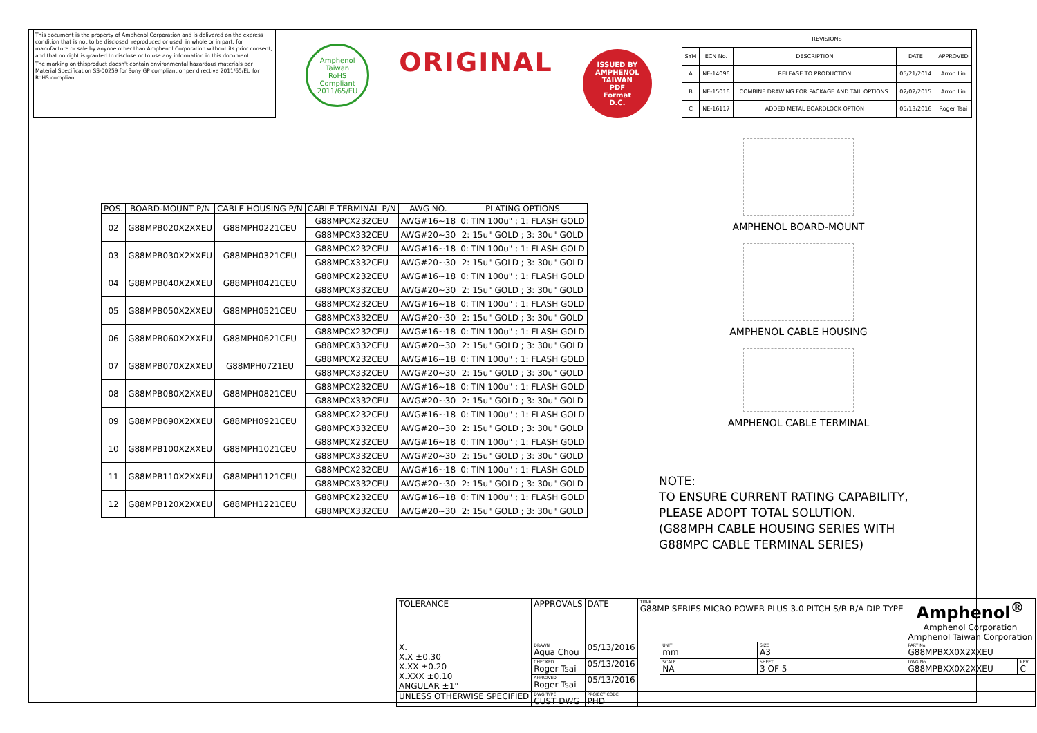This document is the property of Amphenol Corporation and is delivered on the express condition that is not to be disclosed, reproduced or used, in whole or in part, for manufacture or sale by anyone other than Amphenol Corporation without its prior consent, and that no right is granted to disclose or to use any information in this document.
The marking on thisproduct doesn't contain environmental hazardous materials per Material Specification SS-00259 for Sony GP compliant or per directive 2011/65/EU for RoHS compliant.
Amphenol Taiwan
RoHS
Compliant
2011/65/EU
ORIGINAL
ISSUED BY AMPHENOL TAIWAN
PDF
Format
D.C.
| REVISIONS | | | | |
| SYM | ECN No. | DESCRIPTION | DATE | APPROVED |
| A | NE-14096 | RELEASE TO PRODUCTION | 05/21/2014 | Arron Lin |
| B | NE-15016 | COMBINE DRAWING FOR PACKAGE AND TAIL OPTIONS. | 02/02/2015 | Arron Lin |
| C | NE-16117 | ADDED METAL BOARDLOCK OPTION | 05/13/2016 | Roger Tsai |
| POS. | BOARD-MOUNT P/N | CABLE HOUSING P/N | CABLE TERMINAL P/N | AWG NO. | PLATING OPTIONS |
| --- | --- | --- | --- | --- | --- |
| 02 | G88MPB020X2XXEU | G88MPH0221CEU | G88MPCX232CEU | AWG#16~18 | 0: TIN 100u" ; 1: FLASH GOLD |
| | | | G88MPCX332CEU | AWG#20~30 | 2: 15u" GOLD ; 3: 30u" GOLD |
| 03 | G88MPB030X2XXEU | G88MPH0321CEU | G88MPCX232CEU | AWG#16~18 | 0: TIN 100u" ; 1: FLASH GOLD |
| | | | G88MPCX332CEU | AWG#20~30 | 2: 15u" GOLD ; 3: 30u" GOLD |
| 04 | G88MPB040X2XXEU | G88MPH0421CEU | G88MPCX232CEU | AWG#16~18 | 0: TIN 100u" ; 1: FLASH GOLD |
| | | | G88MPCX332CEU | AWG#20~30 | 2: 15u" GOLD ; 3: 30u" GOLD |
| 05 | G88MPB050X2XXEU | G88MPH0521CEU | G88MPCX232CEU | AWG#16~18 | 0: TIN 100u" ; 1: FLASH GOLD |
| | | | G88MPCX332CEU | AWG#20~30 | 2: 15u" GOLD ; 3: 30u" GOLD |
| 06 | G88MPB060X2XXEU | G88MPH0621CEU | G88MPCX232CEU | AWG#16~18 | 0: TIN 100u" ; 1: FLASH GOLD |
| | | | G88MPCX332CEU | AWG#20~30 | 2: 15u" GOLD ; 3: 30u" GOLD |
| 07 | G88MPB070X2XXEU | G88MPH0721EU | G88MPCX232CEU | AWG#16~18 | 0: TIN 100u" ; 1: FLASH GOLD |
| | | | G88MPCX332CEU | AWG#20~30 | 2: 15u" GOLD ; 3: 30u" GOLD |
| 08 | G88MPB080X2XXEU | G88MPH0821CEU | G88MPCX232CEU | AWG#16~18 | 0: TIN 100u" ; 1: FLASH GOLD |
| | | | G88MPCX332CEU | AWG#20~30 | 2: 15u" GOLD ; 3: 30u" GOLD |
| 09 | G88MPB090X2XXEU | G88MPH0921CEU | G88MPCX232CEU | AWG#16~18 | 0: TIN 100u" ; 1: FLASH GOLD |
| | | | G88MPCX332CEU | AWG#20~30 | 2: 15u" GOLD ; 3: 30u" GOLD |
| 10 | G88MPB100X2XXEU | G88MPH1021CEU | G88MPCX232CEU | AWG#16~18 | 0: TIN 100u" ; 1: FLASH GOLD |
| | | | G88MPCX332CEU | AWG#20~30 | 2: 15u" GOLD ; 3: 30u" GOLD |
| 11 | G88MPB110X2XXEU | G88MPH1121CEU | G88MPCX232CEU | AWG#16~18 | 0: TIN 100u" ; 1: FLASH GOLD |
| | | | G88MPCX332CEU | AWG#20~30 | 2: 15u" GOLD ; 3: 30u" GOLD |
| 12 | G88MPB120X2XXEU | G88MPH1221CEU | G88MPCX232CEU | AWG#16~18 | 0: TIN 100u" ; 1: FLASH GOLD |
| | | | G88MPCX332CEU | AWG#20~30 | 2: 15u" GOLD ; 3: 30u" GOLD |
AMPHENOL BOARD-MOUNT
AMPHENOL CABLE HOUSING
AMPHENOL CABLE TERMINAL
NOTE:
TO ENSURE CURRENT RATING CAPABILITY,
PLEASE ADOPT TOTAL SOLUTION.
(G88MPH CABLE HOUSING SERIES WITH
G88MPC CABLE TERMINAL SERIES)
| TOLERANCE | APPROVALS | DATE | TITLE G88MP SERIES MICRO POWER PLUS 3.0 PITCH S/R R/A DIP TYPE | | | Amphenol<sup>®</sup> Amphenol Corporation Amphenol Taiwan Corporation | |
| X. X.X ±0.30 X.XX ±0.20 X.XXX ±0.10 ANGULAR ±1° | DRAWN Aqua Chou | 05/13/2016 | | UNIT mm | SIZE A3 | PART No. G88MPBXX0X2XXEU | |
| | CHECKED Roger Tsai | 05/13/2016 | | SCALE NA | SHEET 3 OF 5 | DWG No. G88MPBXX0X2XXEU | REV. C |
| | APPROVED Roger Tsai | 05/13/2016 | | | | | |
| UNLESS OTHERWISE SPECIFIED | DWG TYPE CUST DWG | PROJECT CODE PHD | | | | | |